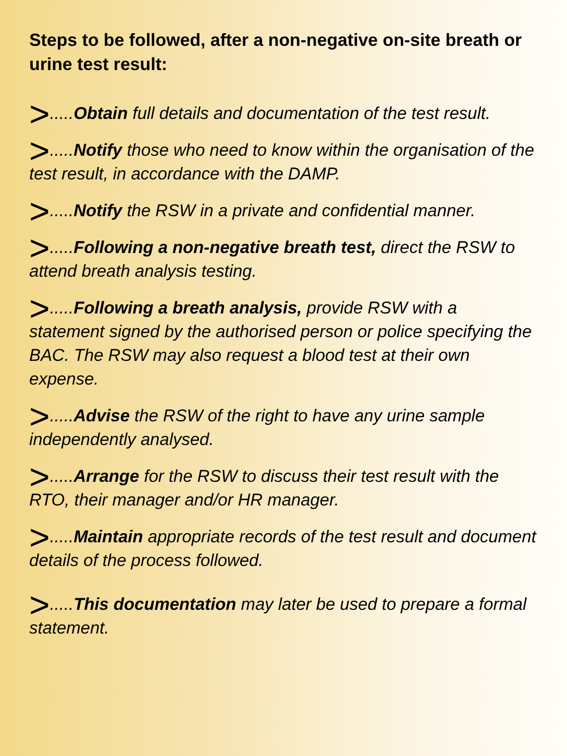Steps to be followed, after a non-negative on-site breath or urine test result:
>.....Obtain full details and documentation of the test result.
>.....Notify those who need to know within the organisation of the test result, in accordance with the DAMP.
>.....Notify the RSW in a private and confidential manner.
>.....Following a non-negative breath test, direct the RSW to attend breath analysis testing.
>.....Following a breath analysis, provide RSW with a statement signed by the authorised person or police specifying the BAC. The RSW may also request a blood test at their own expense.
>.....Advise the RSW of the right to have any urine sample independently analysed.
>.....Arrange for the RSW to discuss their test result with the RTO, their manager and/or HR manager.
>.....Maintain appropriate records of the test result and document details of the process followed.
>.....This documentation may later be used to prepare a formal statement.